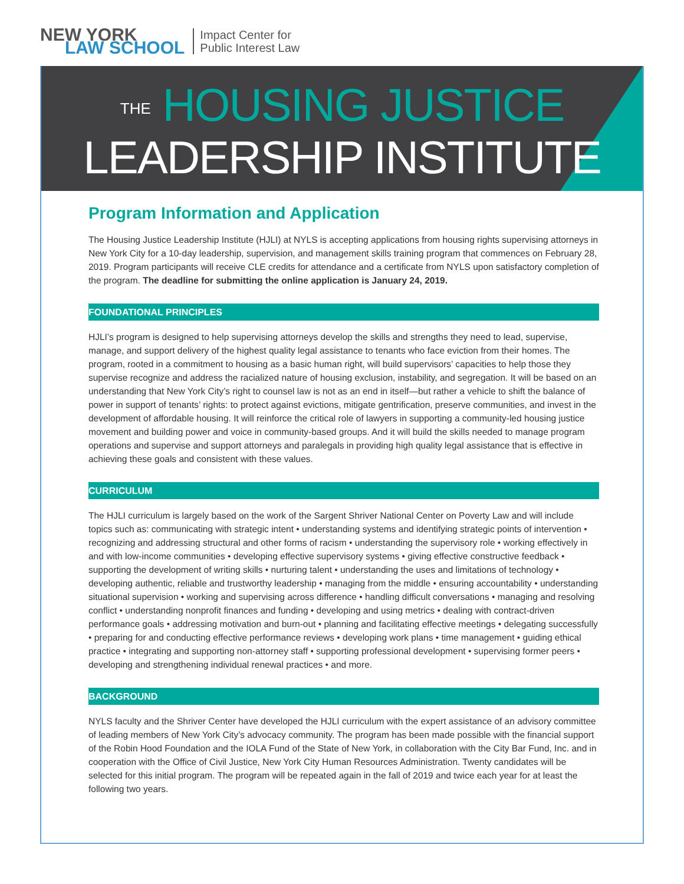NEW YORK
LAW SCHOOL
Impact Center for
Public Interest Law
THE HOUSING JUSTICE
LEADERSHIP INSTITUTE
Program Information and Application
The Housing Justice Leadership Institute (HJLI) at NYLS is accepting applications from housing rights supervising attorneys in New York City for a 10-day leadership, supervision, and management skills training program that commences on February 28, 2019. Program participants will receive CLE credits for attendance and a certificate from NYLS upon satisfactory completion of the program. The deadline for submitting the online application is January 24, 2019.
FOUNDATIONAL PRINCIPLES
HJLI’s program is designed to help supervising attorneys develop the skills and strengths they need to lead, supervise, manage, and support delivery of the highest quality legal assistance to tenants who face eviction from their homes. The program, rooted in a commitment to housing as a basic human right, will build supervisors’ capacities to help those they supervise recognize and address the racialized nature of housing exclusion, instability, and segregation. It will be based on an understanding that New York City’s right to counsel law is not as an end in itself—but rather a vehicle to shift the balance of power in support of tenants’ rights: to protect against evictions, mitigate gentrification, preserve communities, and invest in the development of affordable housing. It will reinforce the critical role of lawyers in supporting a community-led housing justice movement and building power and voice in community-based groups. And it will build the skills needed to manage program operations and supervise and support attorneys and paralegals in providing high quality legal assistance that is effective in achieving these goals and consistent with these values.
CURRICULUM
The HJLI curriculum is largely based on the work of the Sargent Shriver National Center on Poverty Law and will include topics such as: communicating with strategic intent • understanding systems and identifying strategic points of intervention • recognizing and addressing structural and other forms of racism • understanding the supervisory role • working effectively in and with low-income communities • developing effective supervisory systems • giving effective constructive feedback • supporting the development of writing skills • nurturing talent • understanding the uses and limitations of technology • developing authentic, reliable and trustworthy leadership • managing from the middle • ensuring accountability • understanding situational supervision • working and supervising across difference • handling difficult conversations • managing and resolving conflict • understanding nonprofit finances and funding • developing and using metrics • dealing with contract-driven performance goals • addressing motivation and burn-out • planning and facilitating effective meetings • delegating successfully • preparing for and conducting effective performance reviews • developing work plans • time management • guiding ethical practice • integrating and supporting non-attorney staff • supporting professional development • supervising former peers • developing and strengthening individual renewal practices • and more.
BACKGROUND
NYLS faculty and the Shriver Center have developed the HJLI curriculum with the expert assistance of an advisory committee of leading members of New York City’s advocacy community. The program has been made possible with the financial support of the Robin Hood Foundation and the IOLA Fund of the State of New York, in collaboration with the City Bar Fund, Inc. and in cooperation with the Office of Civil Justice, New York City Human Resources Administration. Twenty candidates will be selected for this initial program. The program will be repeated again in the fall of 2019 and twice each year for at least the following two years.